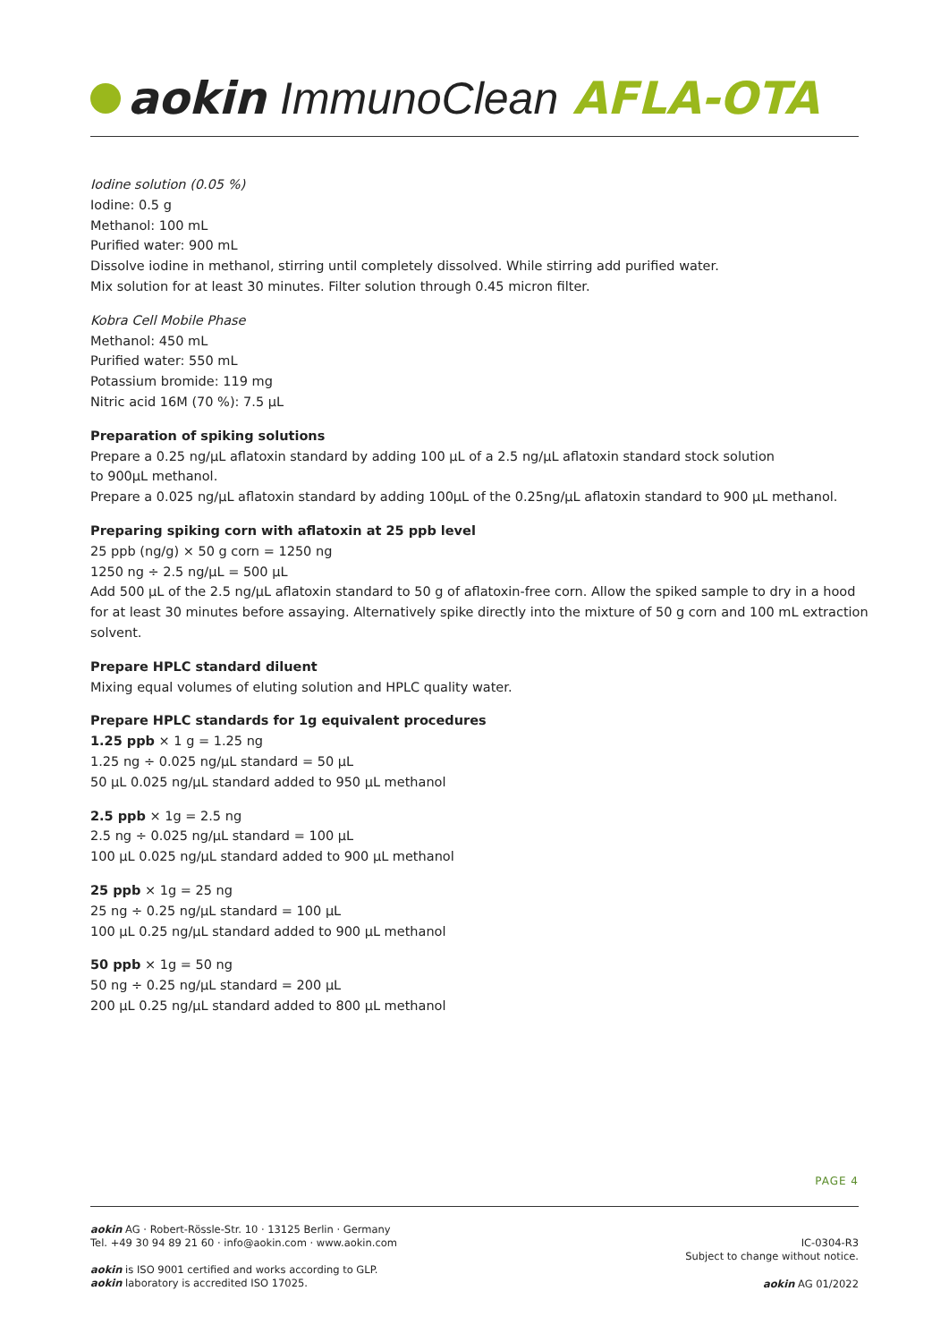aokin ImmunoClean AFLA-OTA
Iodine solution (0.05 %)
Iodine: 0.5 g
Methanol: 100 mL
Purified water: 900 mL
Dissolve iodine in methanol, stirring until completely dissolved. While stirring add purified water.
Mix solution for at least 30 minutes. Filter solution through 0.45 micron filter.
Kobra Cell Mobile Phase
Methanol: 450 mL
Purified water: 550 mL
Potassium bromide: 119 mg
Nitric acid 16M (70 %): 7.5 µL
Preparation of spiking solutions
Prepare a 0.25 ng/µL aflatoxin standard by adding 100 µL of a 2.5 ng/µL aflatoxin standard stock solution
to 900µL methanol.
Prepare a 0.025 ng/µL aflatoxin standard by adding 100µL of the 0.25ng/µL aflatoxin standard to 900 µL methanol.
Preparing spiking corn with aflatoxin at 25 ppb level
25 ppb (ng/g) × 50 g corn = 1250 ng
1250 ng ÷ 2.5 ng/µL = 500 µL
Add 500 µL of the 2.5 ng/µL aflatoxin standard to 50 g of aflatoxin-free corn. Allow the spiked sample to dry in a hood for at least 30 minutes before assaying. Alternatively spike directly into the mixture of 50 g corn and 100 mL extraction solvent.
Prepare HPLC standard diluent
Mixing equal volumes of eluting solution and HPLC quality water.
Prepare HPLC standards for 1g equivalent procedures
1.25 ppb × 1 g = 1.25 ng
1.25 ng ÷ 0.025 ng/µL standard = 50 µL
50 µL 0.025 ng/µL standard added to 950 µL methanol
2.5 ppb × 1g = 2.5 ng
2.5 ng ÷ 0.025 ng/µL standard = 100 µL
100 µL 0.025 ng/µL standard added to 900 µL methanol
25 ppb × 1g = 25 ng
25 ng ÷ 0.25 ng/µL standard = 100 µL
100 µL 0.25 ng/µL standard added to 900 µL methanol
50 ppb × 1g = 50 ng
50 ng ÷ 0.25 ng/µL standard = 200 µL
200 µL 0.25 ng/µL standard added to 800 µL methanol
PAGE 4
aokin AG · Robert-Rössle-Str. 10 · 13125 Berlin · Germany
Tel. +49 30 94 89 21 60 · info@aokin.com · www.aokin.com
IC-0304-R3
Subject to change without notice.
aokin is ISO 9001 certified and works according to GLP.
aokin laboratory is accredited ISO 17025.
aokin AG 01/2022